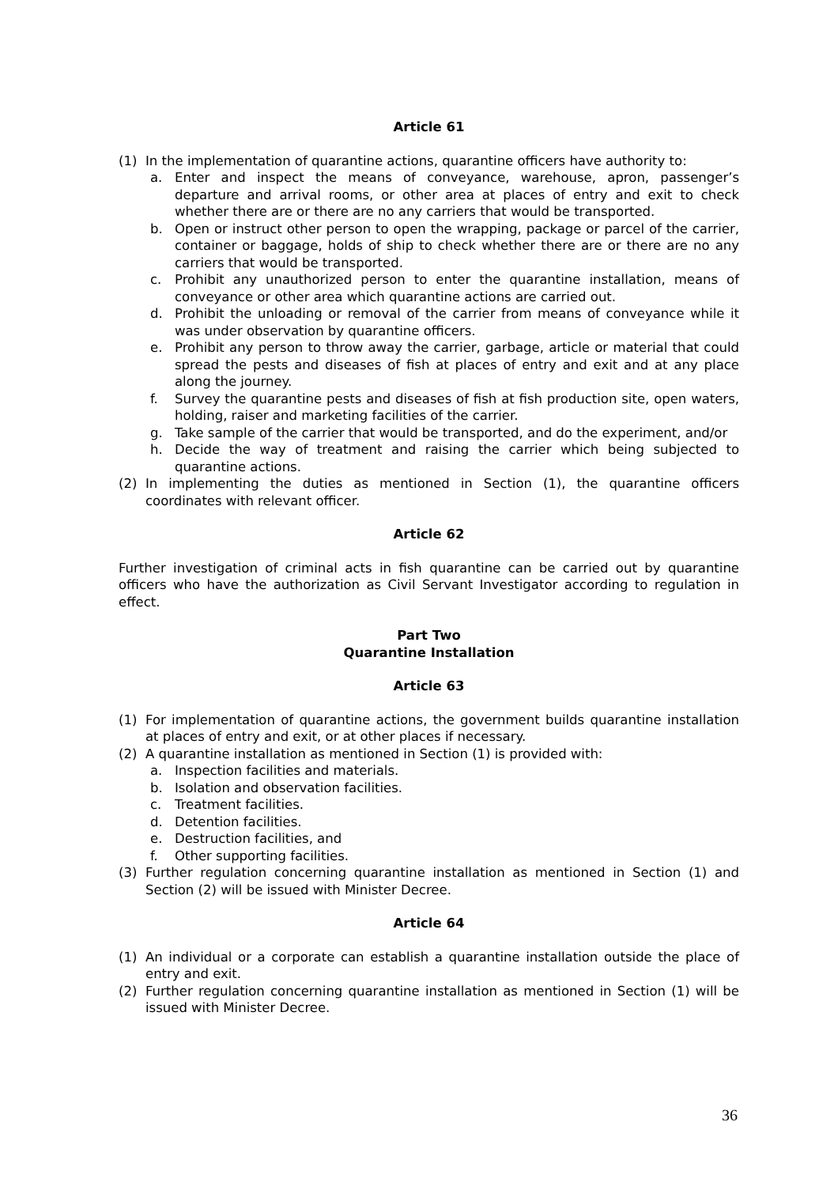Article 61
(1) In the implementation of quarantine actions, quarantine officers have authority to:
a. Enter and inspect the means of conveyance, warehouse, apron, passenger’s departure and arrival rooms, or other area at places of entry and exit to check whether there are or there are no any carriers that would be transported.
b. Open or instruct other person to open the wrapping, package or parcel of the carrier, container or baggage, holds of ship to check whether there are or there are no any carriers that would be transported.
c. Prohibit any unauthorized person to enter the quarantine installation, means of conveyance or other area which quarantine actions are carried out.
d. Prohibit the unloading or removal of the carrier from means of conveyance while it was under observation by quarantine officers.
e. Prohibit any person to throw away the carrier, garbage, article or material that could spread the pests and diseases of fish at places of entry and exit and at any place along the journey.
f. Survey the quarantine pests and diseases of fish at fish production site, open waters, holding, raiser and marketing facilities of the carrier.
g. Take sample of the carrier that would be transported, and do the experiment, and/or
h. Decide the way of treatment and raising the carrier which being subjected to quarantine actions.
(2) In implementing the duties as mentioned in Section (1), the quarantine officers coordinates with relevant officer.
Article 62
Further investigation of criminal acts in fish quarantine can be carried out by quarantine officers who have the authorization as Civil Servant Investigator according to regulation in effect.
Part Two
Quarantine Installation
Article 63
(1) For implementation of quarantine actions, the government builds quarantine installation at places of entry and exit, or at other places if necessary.
(2) A quarantine installation as mentioned in Section (1) is provided with:
a. Inspection facilities and materials.
b. Isolation and observation facilities.
c. Treatment facilities.
d. Detention facilities.
e. Destruction facilities, and
f. Other supporting facilities.
(3) Further regulation concerning quarantine installation as mentioned in Section (1) and Section (2) will be issued with Minister Decree.
Article 64
(1) An individual or a corporate can establish a quarantine installation outside the place of entry and exit.
(2) Further regulation concerning quarantine installation as mentioned in Section (1) will be issued with Minister Decree.
36